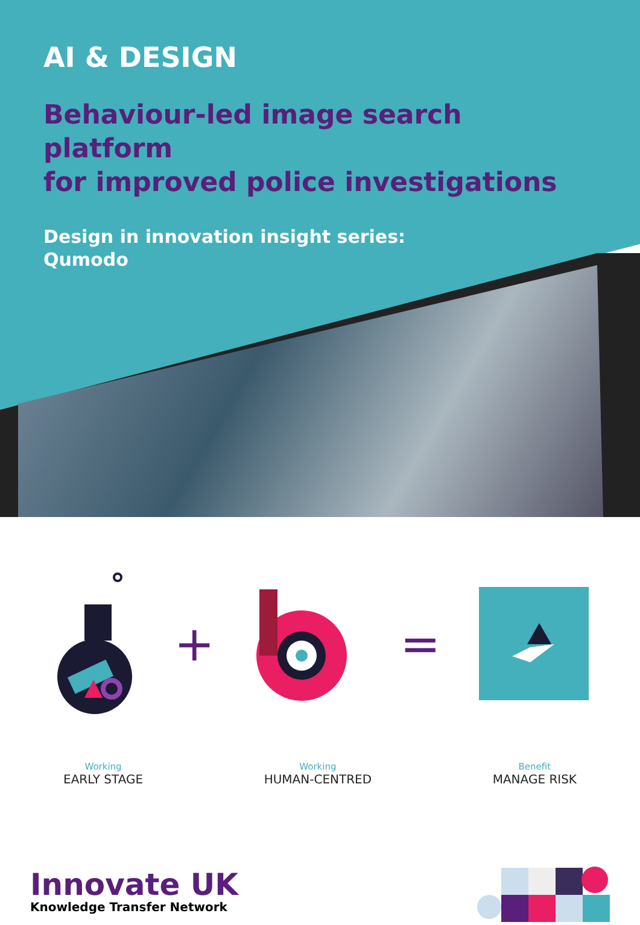AI & DESIGN
Behaviour-led image search platform
for improved police investigations
Design in innovation insight series:
Qumodo
+ =
Working
EARLY STAGE
Working
HUMAN-CENTRED
Benefit
MANAGE RISK
Innovate UK
Knowledge Transfer Network